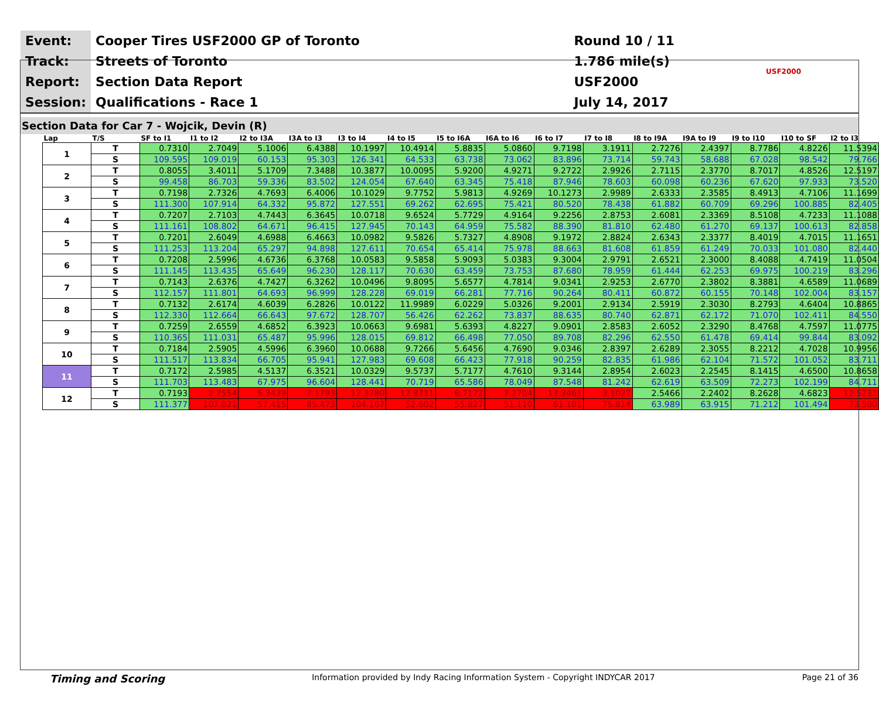| Event: | Cooper Tires USF2000 GP of Toronto | Round 10 / 11 | USF2000 |
| Track: | Streets of Toronto | 1.786 mile(s) | |
| Report: | Section Data Report | USF2000 | |
| Session: | Qualifications - Race 1 | July 14, 2017 | |
Section Data for Car 7 - Wojcik, Devin (R)
| Lap | T/S | SF to I1 | I1 to I2 | I2 to I3A | I3A to I3 | I3 to I4 | I4 to I5 | I5 to I6A | I6A to I6 | I6 to I7 | I7 to I8 | I8 to I9A | I9A to I9 | I9 to I10 | I10 to SF | I2 to I3 |
| --- | --- | --- | --- | --- | --- | --- | --- | --- | --- | --- | --- | --- | --- | --- | --- | --- |
| 1 | T | 0.7310 | 2.7049 | 5.1006 | 6.4388 | 10.1997 | 10.4914 | 5.8835 | 5.0860 | 9.7198 | 3.1911 | 2.7276 | 2.4397 | 8.7786 | 4.8226 | 11.5394 |
| | S | 109.595 | 109.019 | 60.153 | 95.303 | 126.341 | 64.533 | 63.738 | 73.062 | 83.896 | 73.714 | 59.743 | 58.688 | 67.028 | 98.542 | 79.766 |
| 2 | T | 0.8055 | 3.4011 | 5.1709 | 7.3488 | 10.3877 | 10.0095 | 5.9200 | 4.9271 | 9.2722 | 2.9926 | 2.7115 | 2.3770 | 8.7017 | 4.8526 | 12.5197 |
| | S | 99.458 | 86.703 | 59.336 | 83.502 | 124.054 | 67.640 | 63.345 | 75.418 | 87.946 | 78.603 | 60.098 | 60.236 | 67.620 | 97.933 | 73.520 |
| 3 | T | 0.7198 | 2.7326 | 4.7693 | 6.4006 | 10.1029 | 9.7752 | 5.9813 | 4.9269 | 10.1273 | 2.9989 | 2.6333 | 2.3585 | 8.4913 | 4.7106 | 11.1699 |
| | S | 111.300 | 107.914 | 64.332 | 95.872 | 127.551 | 69.262 | 62.695 | 75.421 | 80.520 | 78.438 | 61.882 | 60.709 | 69.296 | 100.885 | 82.405 |
| 4 | T | 0.7207 | 2.7103 | 4.7443 | 6.3645 | 10.0718 | 9.6524 | 5.7729 | 4.9164 | 9.2256 | 2.8753 | 2.6081 | 2.3369 | 8.5108 | 4.7233 | 11.1088 |
| | S | 111.161 | 108.802 | 64.671 | 96.415 | 127.945 | 70.143 | 64.959 | 75.582 | 88.390 | 81.810 | 62.480 | 61.270 | 69.137 | 100.613 | 82.858 |
| 5 | T | 0.7201 | 2.6049 | 4.6988 | 6.4663 | 10.0982 | 9.5826 | 5.7327 | 4.8908 | 9.1972 | 2.8824 | 2.6343 | 2.3377 | 8.4019 | 4.7015 | 11.1651 |
| | S | 111.253 | 113.204 | 65.297 | 94.898 | 127.611 | 70.654 | 65.414 | 75.978 | 88.663 | 81.608 | 61.859 | 61.249 | 70.033 | 101.080 | 82.440 |
| 6 | T | 0.7208 | 2.5996 | 4.6736 | 6.3768 | 10.0583 | 9.5858 | 5.9093 | 5.0383 | 9.3004 | 2.9791 | 2.6521 | 2.3000 | 8.4088 | 4.7419 | 11.0504 |
| | S | 111.145 | 113.435 | 65.649 | 96.230 | 128.117 | 70.630 | 63.459 | 73.753 | 87.680 | 78.959 | 61.444 | 62.253 | 69.975 | 100.219 | 83.296 |
| 7 | T | 0.7143 | 2.6376 | 4.7427 | 6.3262 | 10.0496 | 9.8095 | 5.6577 | 4.7814 | 9.0341 | 2.9253 | 2.6770 | 2.3802 | 8.3881 | 4.6589 | 11.0689 |
| | S | 112.157 | 111.801 | 64.693 | 96.999 | 128.228 | 69.019 | 66.281 | 77.716 | 90.264 | 80.411 | 60.872 | 60.155 | 70.148 | 102.004 | 83.157 |
| 8 | T | 0.7132 | 2.6174 | 4.6039 | 6.2826 | 10.0122 | 11.9989 | 6.0229 | 5.0326 | 9.2001 | 2.9134 | 2.5919 | 2.3030 | 8.2793 | 4.6404 | 10.8865 |
| | S | 112.330 | 112.664 | 66.643 | 97.672 | 128.707 | 56.426 | 62.262 | 73.837 | 88.635 | 80.740 | 62.871 | 62.172 | 71.070 | 102.411 | 84.550 |
| 9 | T | 0.7259 | 2.6559 | 4.6852 | 6.3923 | 10.0663 | 9.6981 | 5.6393 | 4.8227 | 9.0901 | 2.8583 | 2.6052 | 2.3290 | 8.4768 | 4.7597 | 11.0775 |
| | S | 110.365 | 111.031 | 65.487 | 95.996 | 128.015 | 69.812 | 66.498 | 77.050 | 89.708 | 82.296 | 62.550 | 61.478 | 69.414 | 99.844 | 83.092 |
| 10 | T | 0.7184 | 2.5905 | 4.5996 | 6.3960 | 10.0688 | 9.7266 | 5.6456 | 4.7690 | 9.0346 | 2.8397 | 2.6289 | 2.3055 | 8.2212 | 4.7028 | 10.9956 |
| | S | 111.517 | 113.834 | 66.705 | 95.941 | 127.983 | 69.608 | 66.423 | 77.918 | 90.259 | 82.835 | 61.986 | 62.104 | 71.572 | 101.052 | 83.711 |
| 11 | T | 0.7172 | 2.5985 | 4.5137 | 6.3521 | 10.0329 | 9.5737 | 5.7177 | 4.7610 | 9.3144 | 2.8954 | 2.6023 | 2.2545 | 8.1415 | 4.6500 | 10.8658 |
| | S | 111.703 | 113.483 | 67.975 | 96.604 | 128.441 | 70.719 | 65.586 | 78.049 | 87.548 | 81.242 | 62.619 | 63.509 | 72.273 | 102.199 | 84.711 |
| 12 | T | 0.7193 | 2.7554 | 5.3439 | 7.1793 | 12.3780 | 12.8711 | 6.7172 | 7.2704 | 13.3461 | 3.1027 | 2.5466 | 2.2402 | 8.2628 | 4.6823 | 12.5232 |
| | S | 111.377 | 107.021 | 57.415 | 85.473 | 104.107 | 52.602 | 55.827 | 51.110 | 61.101 | 75.814 | 63.989 | 63.915 | 71.212 | 101.494 | 73.500 |
Timing and Scoring Information provided by Indy Racing Information System - Copyright INDYCAR 2017 Page 21 of 36